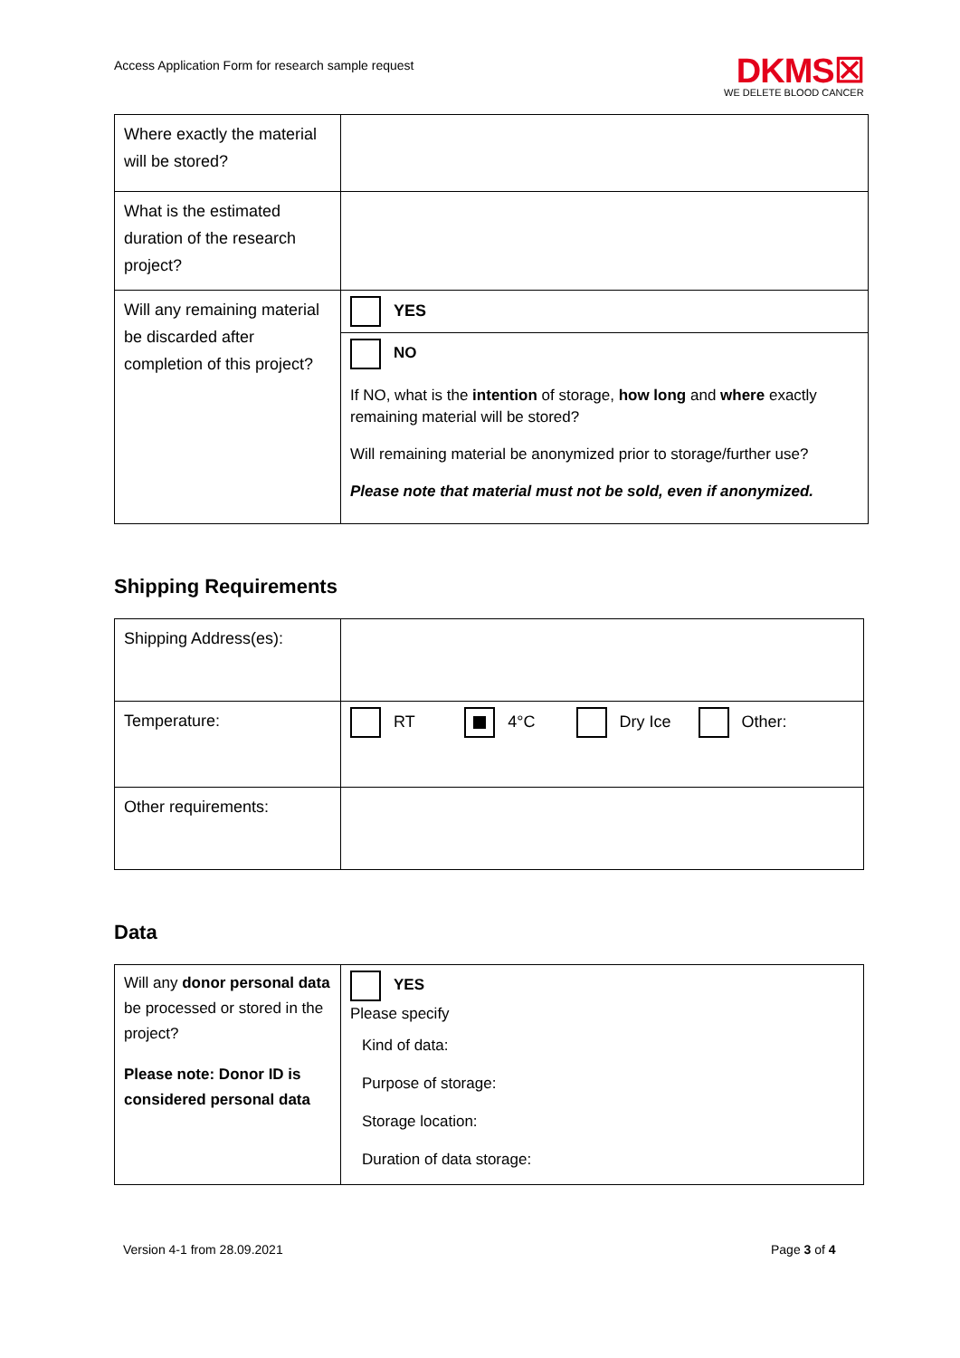Access Application Form for research sample request
DKMS☒
WE DELETE BLOOD CANCER
| Where exactly the material will be stored? | |
| What is the estimated duration of the research project? | |
| Will any remaining material be discarded after completion of this project? | YES |
| | NO If NO, what is the intention of storage, how long and where exactly remaining material will be stored? Will remaining material be anonymized prior to storage/further use? Please note that material must not be sold, even if anonymized. |
Shipping Requirements
| Shipping Address(es): | |
| Temperature: | RT 4°C Dry Ice Other: |
| Other requirements: | |
Data
| Will any donor personal data be processed or stored in the project? Please note: Donor ID is considered personal data | YES Please specify Kind of data: Purpose of storage: Storage location: Duration of data storage: |
Version 4-1 from 28.09.2021 Page 3 of 4